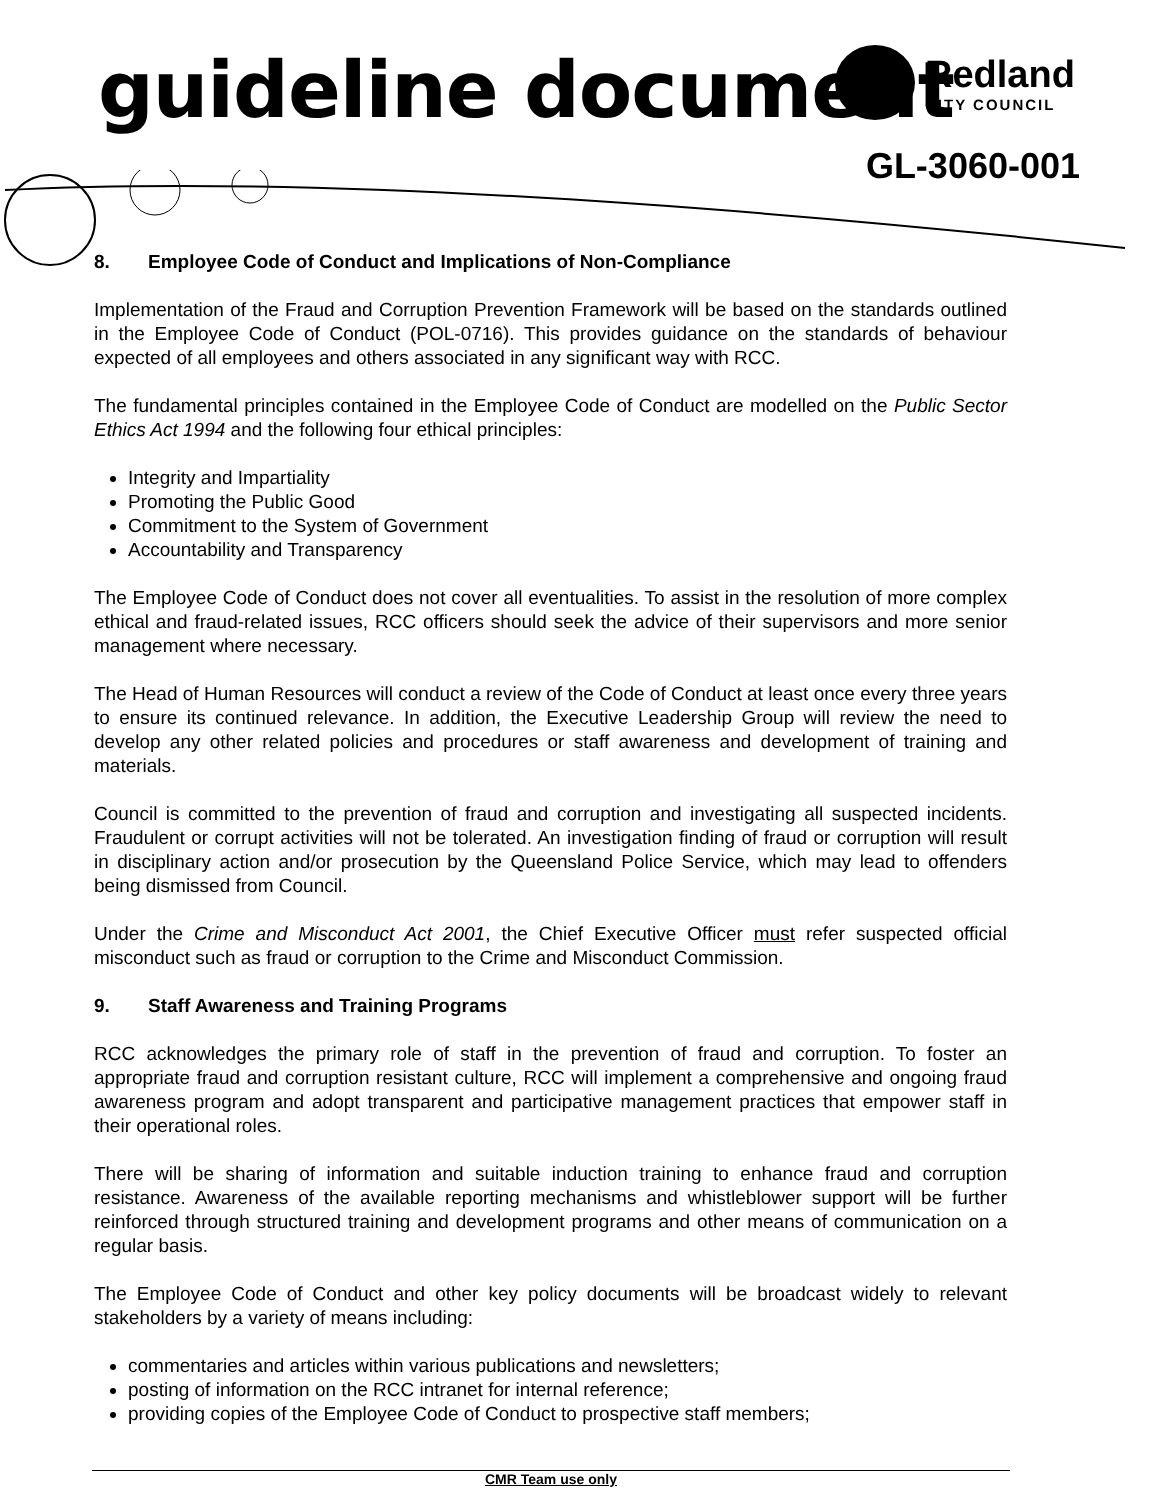guideline document
Redland
CITY COUNCIL
GL-3060-001
8. Employee Code of Conduct and Implications of Non-Compliance
Implementation of the Fraud and Corruption Prevention Framework will be based on the standards outlined in the Employee Code of Conduct (POL-0716). This provides guidance on the standards of behaviour expected of all employees and others associated in any significant way with RCC.
The fundamental principles contained in the Employee Code of Conduct are modelled on the Public Sector Ethics Act 1994 and the following four ethical principles:
Integrity and Impartiality
Promoting the Public Good
Commitment to the System of Government
Accountability and Transparency
The Employee Code of Conduct does not cover all eventualities. To assist in the resolution of more complex ethical and fraud-related issues, RCC officers should seek the advice of their supervisors and more senior management where necessary.
The Head of Human Resources will conduct a review of the Code of Conduct at least once every three years to ensure its continued relevance. In addition, the Executive Leadership Group will review the need to develop any other related policies and procedures or staff awareness and development of training and materials.
Council is committed to the prevention of fraud and corruption and investigating all suspected incidents. Fraudulent or corrupt activities will not be tolerated. An investigation finding of fraud or corruption will result in disciplinary action and/or prosecution by the Queensland Police Service, which may lead to offenders being dismissed from Council.
Under the Crime and Misconduct Act 2001, the Chief Executive Officer must refer suspected official misconduct such as fraud or corruption to the Crime and Misconduct Commission.
9. Staff Awareness and Training Programs
RCC acknowledges the primary role of staff in the prevention of fraud and corruption. To foster an appropriate fraud and corruption resistant culture, RCC will implement a comprehensive and ongoing fraud awareness program and adopt transparent and participative management practices that empower staff in their operational roles.
There will be sharing of information and suitable induction training to enhance fraud and corruption resistance. Awareness of the available reporting mechanisms and whistleblower support will be further reinforced through structured training and development programs and other means of communication on a regular basis.
The Employee Code of Conduct and other key policy documents will be broadcast widely to relevant stakeholders by a variety of means including:
commentaries and articles within various publications and newsletters;
posting of information on the RCC intranet for internal reference;
providing copies of the Employee Code of Conduct to prospective staff members;
CMR Team use only